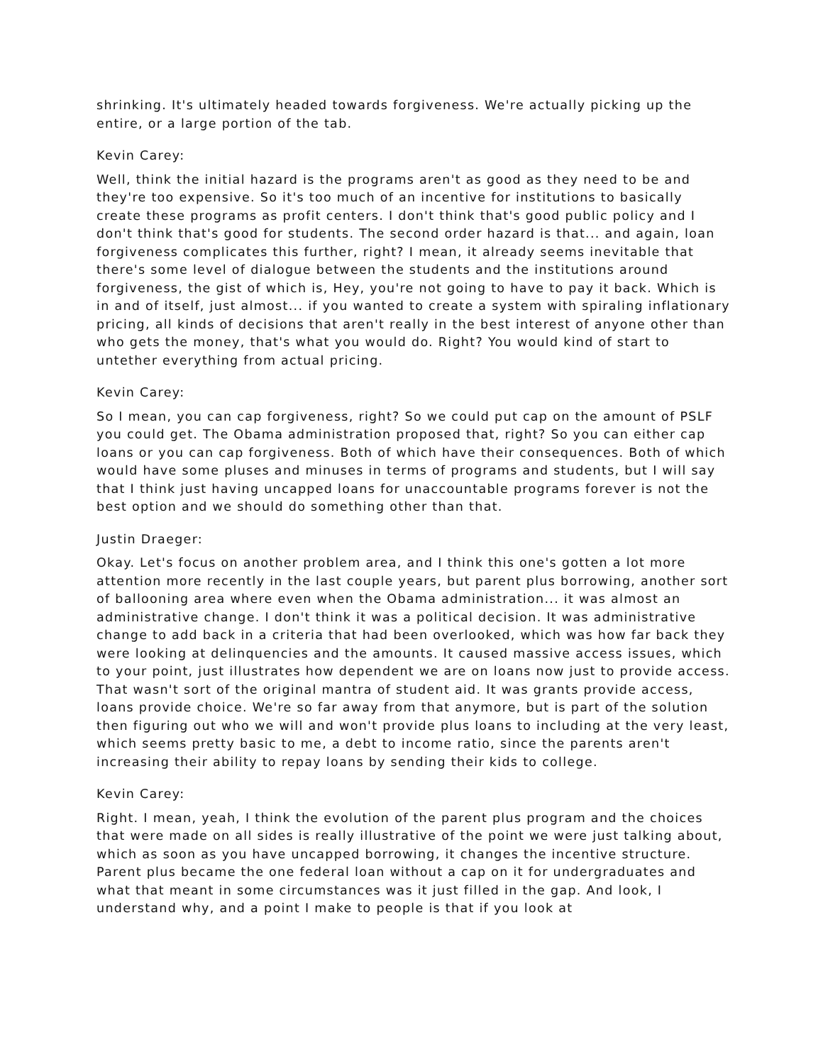shrinking. It's ultimately headed towards forgiveness. We're actually picking up the entire, or a large portion of the tab.
Kevin Carey:
Well, think the initial hazard is the programs aren't as good as they need to be and they're too expensive. So it's too much of an incentive for institutions to basically create these programs as profit centers. I don't think that's good public policy and I don't think that's good for students. The second order hazard is that... and again, loan forgiveness complicates this further, right? I mean, it already seems inevitable that there's some level of dialogue between the students and the institutions around forgiveness, the gist of which is, Hey, you're not going to have to pay it back. Which is in and of itself, just almost... if you wanted to create a system with spiraling inflationary pricing, all kinds of decisions that aren't really in the best interest of anyone other than who gets the money, that's what you would do. Right? You would kind of start to untether everything from actual pricing.
Kevin Carey:
So I mean, you can cap forgiveness, right? So we could put cap on the amount of PSLF you could get. The Obama administration proposed that, right? So you can either cap loans or you can cap forgiveness. Both of which have their consequences. Both of which would have some pluses and minuses in terms of programs and students, but I will say that I think just having uncapped loans for unaccountable programs forever is not the best option and we should do something other than that.
Justin Draeger:
Okay. Let's focus on another problem area, and I think this one's gotten a lot more attention more recently in the last couple years, but parent plus borrowing, another sort of ballooning area where even when the Obama administration... it was almost an administrative change. I don't think it was a political decision. It was administrative change to add back in a criteria that had been overlooked, which was how far back they were looking at delinquencies and the amounts. It caused massive access issues, which to your point, just illustrates how dependent we are on loans now just to provide access. That wasn't sort of the original mantra of student aid. It was grants provide access, loans provide choice. We're so far away from that anymore, but is part of the solution then figuring out who we will and won't provide plus loans to including at the very least, which seems pretty basic to me, a debt to income ratio, since the parents aren't increasing their ability to repay loans by sending their kids to college.
Kevin Carey:
Right. I mean, yeah, I think the evolution of the parent plus program and the choices that were made on all sides is really illustrative of the point we were just talking about, which as soon as you have uncapped borrowing, it changes the incentive structure. Parent plus became the one federal loan without a cap on it for undergraduates and what that meant in some circumstances was it just filled in the gap. And look, I understand why, and a point I make to people is that if you look at